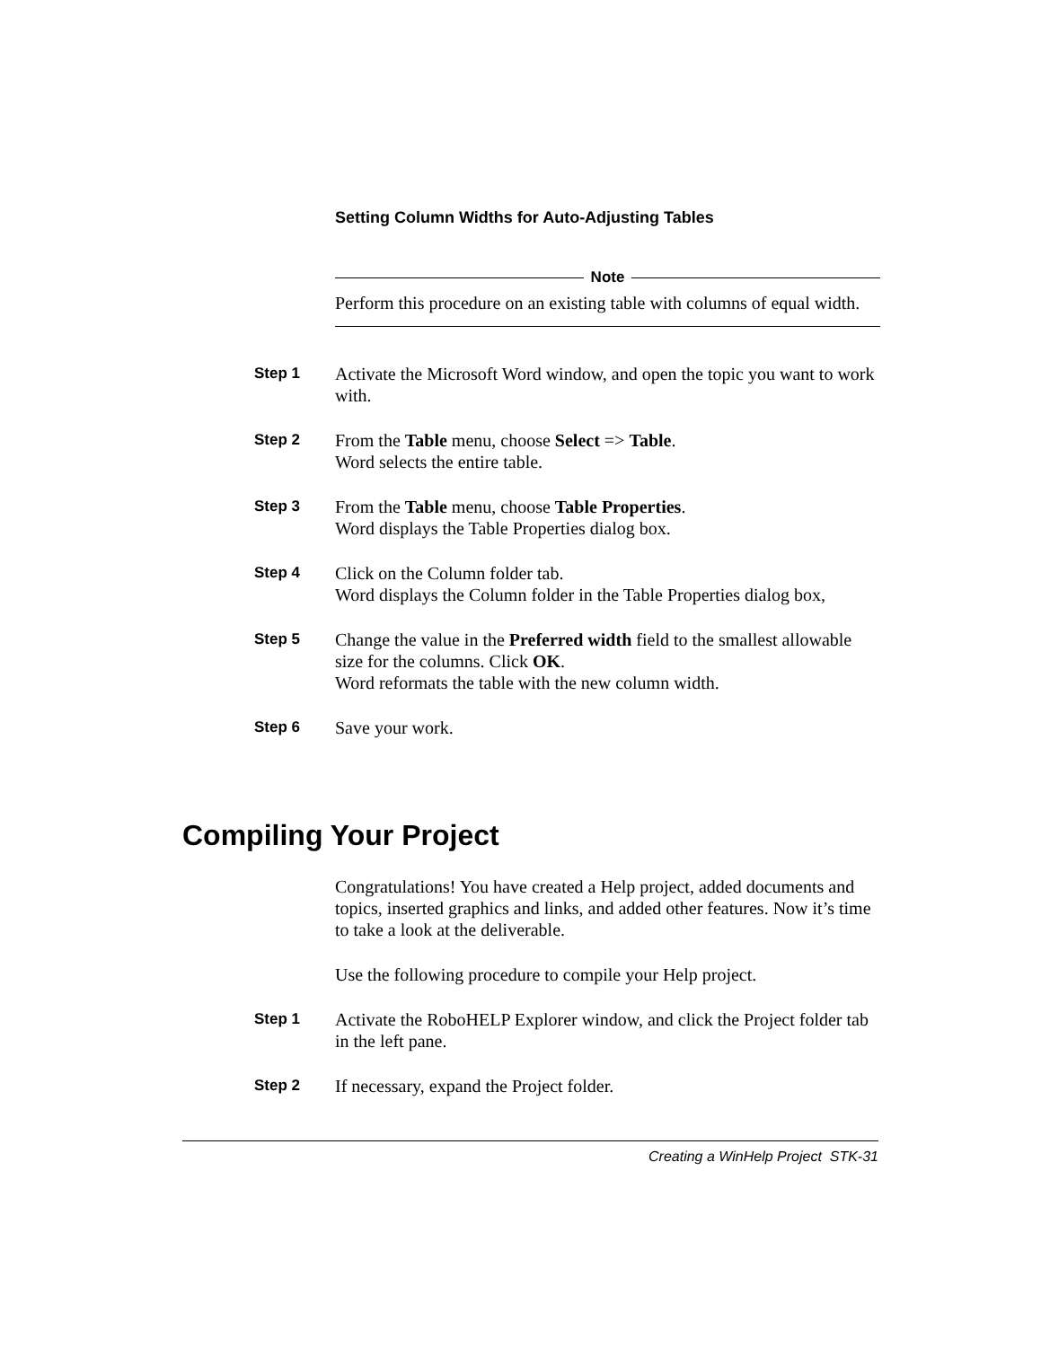Setting Column Widths for Auto-Adjusting Tables
Note
Perform this procedure on an existing table with columns of equal width.
Step 1
Activate the Microsoft Word window, and open the topic you want to work with.
Step 2
From the Table menu, choose Select => Table.
Word selects the entire table.
Step 3
From the Table menu, choose Table Properties.
Word displays the Table Properties dialog box.
Step 4
Click on the Column folder tab.
Word displays the Column folder in the Table Properties dialog box,
Step 5
Change the value in the Preferred width field to the smallest allowable size for the columns. Click OK.
Word reformats the table with the new column width.
Step 6
Save your work.
Compiling Your Project
Congratulations! You have created a Help project, added documents and topics, inserted graphics and links, and added other features. Now it’s time to take a look at the deliverable.
Use the following procedure to compile your Help project.
Step 1
Activate the RoboHELP Explorer window, and click the Project folder tab in the left pane.
Step 2
If necessary, expand the Project folder.
Creating a WinHelp Project STK-31